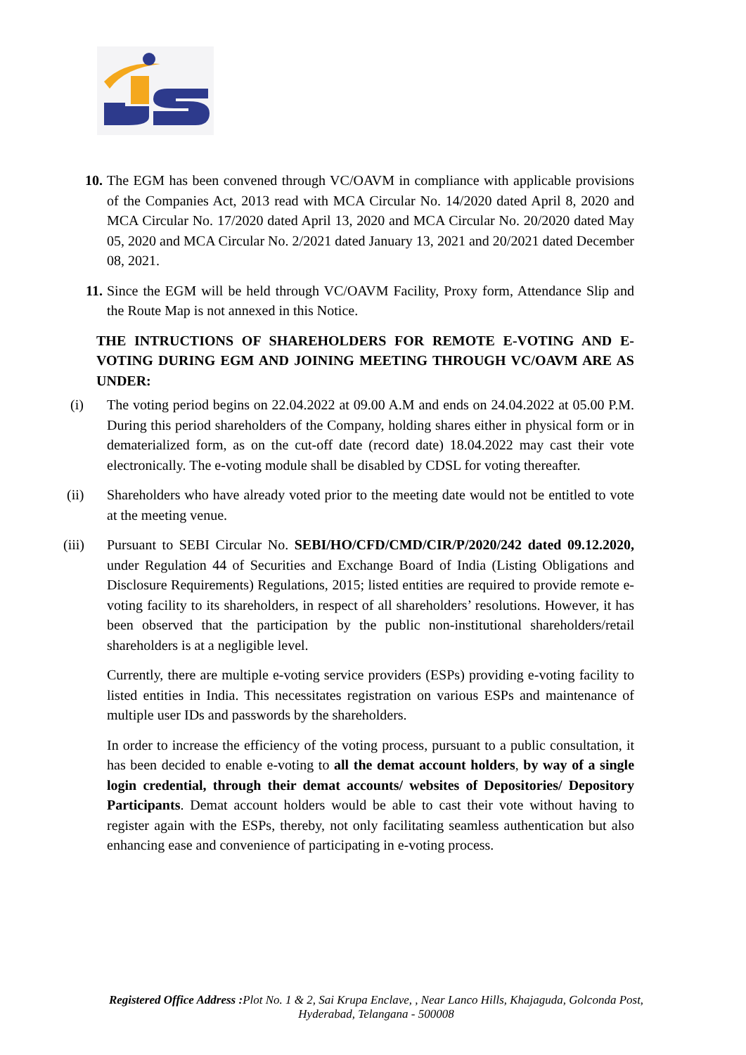10. The EGM has been convened through VC/OAVM in compliance with applicable provisions of the Companies Act, 2013 read with MCA Circular No. 14/2020 dated April 8, 2020 and MCA Circular No. 17/2020 dated April 13, 2020 and MCA Circular No. 20/2020 dated May 05, 2020 and MCA Circular No. 2/2021 dated January 13, 2021 and 20/2021 dated December 08, 2021.
11. Since the EGM will be held through VC/OAVM Facility, Proxy form, Attendance Slip and the Route Map is not annexed in this Notice.
THE INTRUCTIONS OF SHAREHOLDERS FOR REMOTE E-VOTING AND E- VOTING DURING EGM AND JOINING MEETING THROUGH VC/OAVM ARE AS UNDER:
(i) The voting period begins on 22.04.2022 at 09.00 A.M and ends on 24.04.2022 at 05.00 P.M. During this period shareholders of the Company, holding shares either in physical form or in dematerialized form, as on the cut-off date (record date) 18.04.2022 may cast their vote electronically. The e-voting module shall be disabled by CDSL for voting thereafter.
(ii) Shareholders who have already voted prior to the meeting date would not be entitled to vote at the meeting venue.
(iii) Pursuant to SEBI Circular No. SEBI/HO/CFD/CMD/CIR/P/2020/242 dated 09.12.2020, under Regulation 44 of Securities and Exchange Board of India (Listing Obligations and Disclosure Requirements) Regulations, 2015; listed entities are required to provide remote e-voting facility to its shareholders, in respect of all shareholders’ resolutions. However, it has been observed that the participation by the public non-institutional shareholders/retail shareholders is at a negligible level.
Currently, there are multiple e-voting service providers (ESPs) providing e-voting facility to listed entities in India. This necessitates registration on various ESPs and maintenance of multiple user IDs and passwords by the shareholders.
In order to increase the efficiency of the voting process, pursuant to a public consultation, it has been decided to enable e-voting to all the demat account holders, by way of a single login credential, through their demat accounts/ websites of Depositories/ Depository Participants. Demat account holders would be able to cast their vote without having to register again with the ESPs, thereby, not only facilitating seamless authentication but also enhancing ease and convenience of participating in e-voting process.
Registered Office Address : Plot No. 1 & 2, Sai Krupa Enclave, , Near Lanco Hills, Khajaguda, Golconda Post, Hyderabad, Telangana - 500008